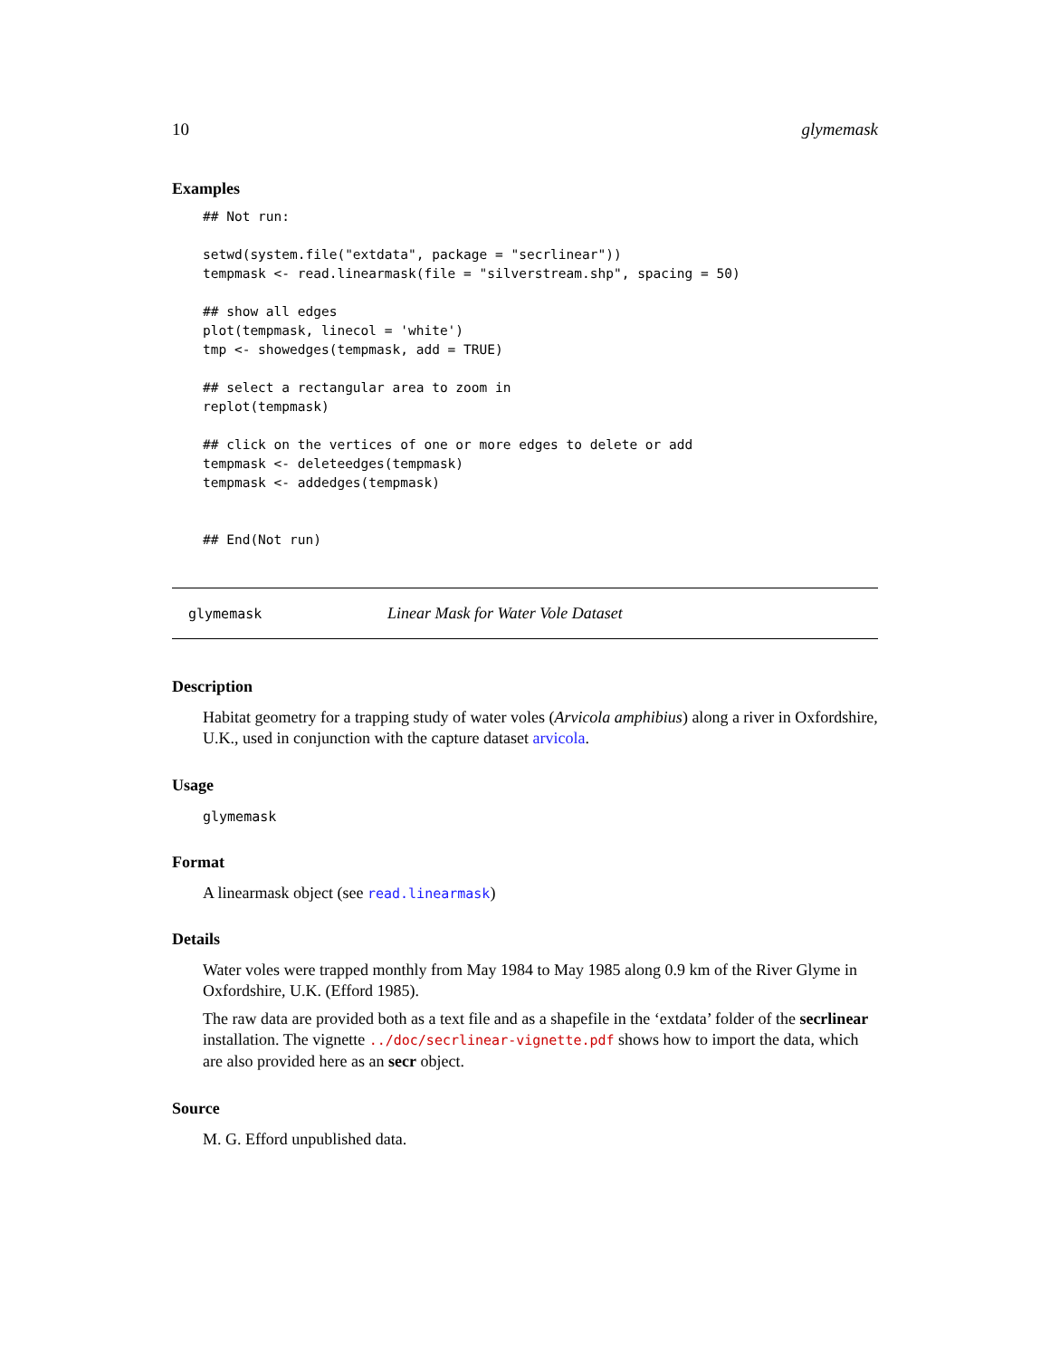10 glymemask
Examples
## Not run:

setwd(system.file("extdata", package = "secrlinear"))
tempmask <- read.linearmask(file = "silverstream.shp", spacing = 50)

## show all edges
plot(tempmask, linecol = 'white')
tmp <- showedges(tempmask, add = TRUE)

## select a rectangular area to zoom in
replot(tempmask)

## click on the vertices of one or more edges to delete or add
tempmask <- deleteedges(tempmask)
tempmask <- addedges(tempmask)


## End(Not run)
glymemask Linear Mask for Water Vole Dataset
Description
Habitat geometry for a trapping study of water voles (Arvicola amphibius) along a river in Oxfordshire, U.K., used in conjunction with the capture dataset arvicola.
Usage
glymemask
Format
A linearmask object (see read.linearmask)
Details
Water voles were trapped monthly from May 1984 to May 1985 along 0.9 km of the River Glyme in Oxfordshire, U.K. (Efford 1985).
The raw data are provided both as a text file and as a shapefile in the ‘extdata’ folder of the secrlinear installation. The vignette ../doc/secrlinear-vignette.pdf shows how to import the data, which are also provided here as an secr object.
Source
M. G. Efford unpublished data.